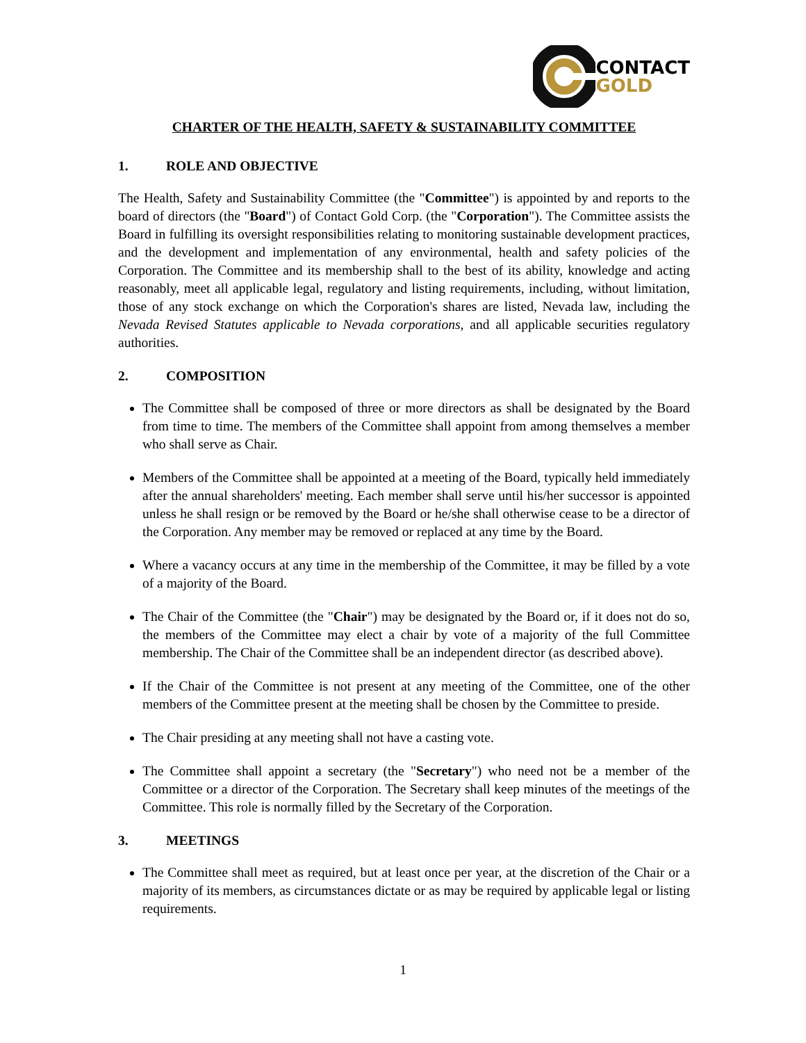CONTACT
GOLD
CHARTER OF THE HEALTH, SAFETY & SUSTAINABILITY COMMITTEE
1. ROLE AND OBJECTIVE
The Health, Safety and Sustainability Committee (the "Committee") is appointed by and reports to the board of directors (the "Board") of Contact Gold Corp. (the "Corporation"). The Committee assists the Board in fulfilling its oversight responsibilities relating to monitoring sustainable development practices, and the development and implementation of any environmental, health and safety policies of the Corporation. The Committee and its membership shall to the best of its ability, knowledge and acting reasonably, meet all applicable legal, regulatory and listing requirements, including, without limitation, those of any stock exchange on which the Corporation's shares are listed, Nevada law, including the Nevada Revised Statutes applicable to Nevada corporations, and all applicable securities regulatory authorities.
2. COMPOSITION
The Committee shall be composed of three or more directors as shall be designated by the Board from time to time. The members of the Committee shall appoint from among themselves a member who shall serve as Chair.
Members of the Committee shall be appointed at a meeting of the Board, typically held immediately after the annual shareholders' meeting. Each member shall serve until his/her successor is appointed unless he shall resign or be removed by the Board or he/she shall otherwise cease to be a director of the Corporation. Any member may be removed or replaced at any time by the Board.
Where a vacancy occurs at any time in the membership of the Committee, it may be filled by a vote of a majority of the Board.
The Chair of the Committee (the "Chair") may be designated by the Board or, if it does not do so, the members of the Committee may elect a chair by vote of a majority of the full Committee membership. The Chair of the Committee shall be an independent director (as described above).
If the Chair of the Committee is not present at any meeting of the Committee, one of the other members of the Committee present at the meeting shall be chosen by the Committee to preside.
The Chair presiding at any meeting shall not have a casting vote.
The Committee shall appoint a secretary (the "Secretary") who need not be a member of the Committee or a director of the Corporation. The Secretary shall keep minutes of the meetings of the Committee. This role is normally filled by the Secretary of the Corporation.
3. MEETINGS
The Committee shall meet as required, but at least once per year, at the discretion of the Chair or a majority of its members, as circumstances dictate or as may be required by applicable legal or listing requirements.
1